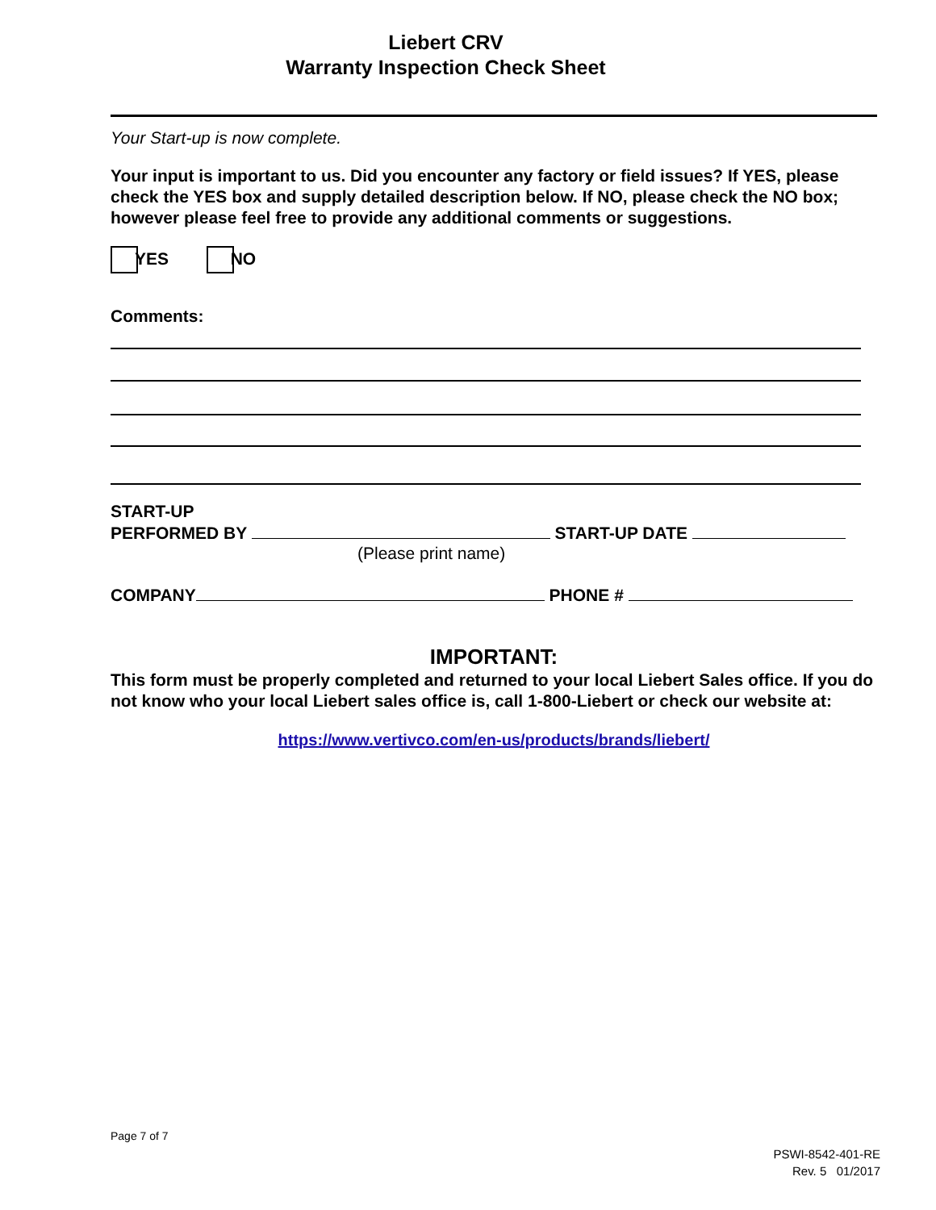Liebert CRV
Warranty Inspection Check Sheet
Your Start-up is now complete.
Your input is important to us. Did you encounter any factory or field issues? If YES, please check the YES box and supply detailed description below. If NO, please check the NO box; however please feel free to provide any additional comments or suggestions.
YES NO
Comments:
START-UP
PERFORMED BY START-UP DATE
(Please print name)
COMPANY PHONE #
IMPORTANT:
This form must be properly completed and returned to your local Liebert Sales office. If you do not know who your local Liebert sales office is, call 1-800-Liebert or check our website at:
https://www.vertivco.com/en-us/products/brands/liebert/
Page 7 of 7
PSWI-8542-401-RE
Rev. 5 01/2017